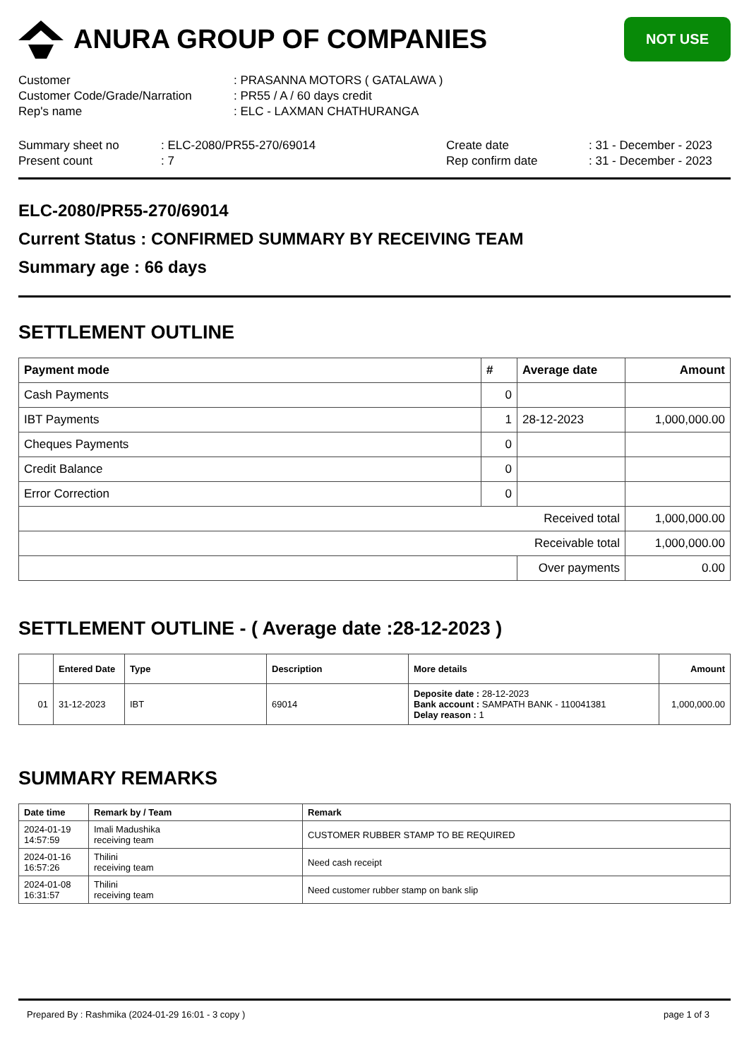ANURA GROUP OF COMPANIES
NOT USE
Customer
: PRASANNA MOTORS ( GATALAWA )
Customer Code/Grade/Narration
: PR55 / A / 60 days credit
Rep's name
: ELC - LAXMAN CHATHURANGA
Summary sheet no
: ELC-2080/PR55-270/69014
Create date
: 31 - December - 2023
Present count
: 7
Rep confirm date
: 31 - December - 2023
ELC-2080/PR55-270/69014
Current Status : CONFIRMED SUMMARY BY RECEIVING TEAM
Summary age : 66 days
SETTLEMENT OUTLINE
| Payment mode | # | Average date | Amount |
| --- | --- | --- | --- |
| Cash Payments | 0 | | |
| IBT Payments | 1 | 28-12-2023 | 1,000,000.00 |
| Cheques Payments | 0 | | |
| Credit Balance | 0 | | |
| Error Correction | 0 | | |
| Received total | | | 1,000,000.00 |
| Receivable total | | | 1,000,000.00 |
| | | Over payments | 0.00 |
SETTLEMENT OUTLINE - ( Average date :28-12-2023 )
| | Entered Date | Type | Description | More details | Amount |
| --- | --- | --- | --- | --- | --- |
| 01 | 31-12-2023 | IBT | 69014 | Deposite date : 28-12-2023 Bank account : SAMPATH BANK - 110041381 Delay reason : 1 | 1,000,000.00 |
SUMMARY REMARKS
| Date time | Remark by / Team | Remark |
| --- | --- | --- |
| 2024-01-19 14:57:59 | Imali Madushika receiving team | CUSTOMER RUBBER STAMP TO BE REQUIRED |
| 2024-01-16 16:57:26 | Thilini receiving team | Need cash receipt |
| 2024-01-08 16:31:57 | Thilini receiving team | Need customer rubber stamp on bank slip |
Prepared By : Rashmika (2024-01-29 16:01 - 3 copy ) page 1 of 3